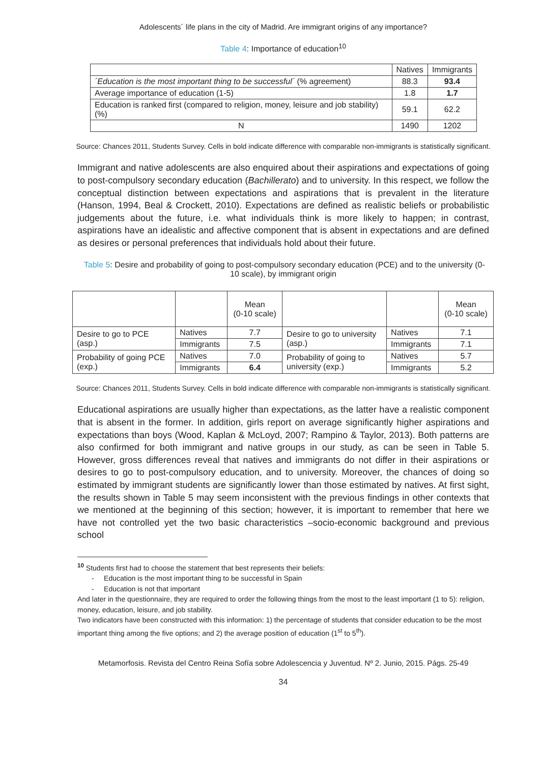Adolescents´ life plans in the city of Madrid. Are immigrant origins of any importance?
Table 4: Importance of education<sup>10</sup>
| | Natives | Immigrants |
| --- | --- | --- |
| ´Education is the most important thing to be successful´ (% agreement) | 88.3 | 93.4 |
| Average importance of education (1-5) | 1.8 | 1.7 |
| Education is ranked first (compared to religion, money, leisure and job stability) (%) | 59.1 | 62.2 |
| N | 1490 | 1202 |
Source: Chances 2011, Students Survey. Cells in bold indicate difference with comparable non-immigrants is statistically significant.
Immigrant and native adolescents are also enquired about their aspirations and expectations of going to post-compulsory secondary education (Bachillerato) and to university. In this respect, we follow the conceptual distinction between expectations and aspirations that is prevalent in the literature (Hanson, 1994, Beal & Crockett, 2010). Expectations are defined as realistic beliefs or probabilistic judgements about the future, i.e. what individuals think is more likely to happen; in contrast, aspirations have an idealistic and affective component that is absent in expectations and are defined as desires or personal preferences that individuals hold about their future.
Table 5: Desire and probability of going to post-compulsory secondary education (PCE) and to the university (0-10 scale), by immigrant origin
| | | Mean (0-10 scale) | | | Mean (0-10 scale) |
| --- | --- | --- | --- | --- | --- |
| Desire to go to PCE (asp.) | Natives | 7.7 | Desire to go to university (asp.) | Natives | 7.1 |
| | Immigrants | 7.5 | | Immigrants | 7.1 |
| Probability of going PCE (exp.) | Natives | 7.0 | Probability of going to university (exp.) | Natives | 5.7 |
| | Immigrants | 6.4 | | Immigrants | 5.2 |
Source: Chances 2011, Students Survey. Cells in bold indicate difference with comparable non-immigrants is statistically significant.
Educational aspirations are usually higher than expectations, as the latter have a realistic component that is absent in the former. In addition, girls report on average significantly higher aspirations and expectations than boys (Wood, Kaplan & McLoyd, 2007; Rampino & Taylor, 2013). Both patterns are also confirmed for both immigrant and native groups in our study, as can be seen in Table 5. However, gross differences reveal that natives and immigrants do not differ in their aspirations or desires to go to post-compulsory education, and to university. Moreover, the chances of doing so estimated by immigrant students are significantly lower than those estimated by natives. At first sight, the results shown in Table 5 may seem inconsistent with the previous findings in other contexts that we mentioned at the beginning of this section; however, it is important to remember that here we have not controlled yet the two basic characteristics –socio-economic background and previous school
<sup>10</sup> Students first had to choose the statement that best represents their beliefs:
- Education is the most important thing to be successful in Spain
- Education is not that important
And later in the questionnaire, they are required to order the following things from the most to the least important (1 to 5): religion, money, education, leisure, and job stability.
Two indicators have been constructed with this information: 1) the percentage of students that consider education to be the most important thing among the five options; and 2) the average position of education (1<sup>st</sup> to 5<sup>th</sup>).
Metamorfosis. Revista del Centro Reina Sofía sobre Adolescencia y Juventud. Nº 2. Junio, 2015. Págs. 25-49
34